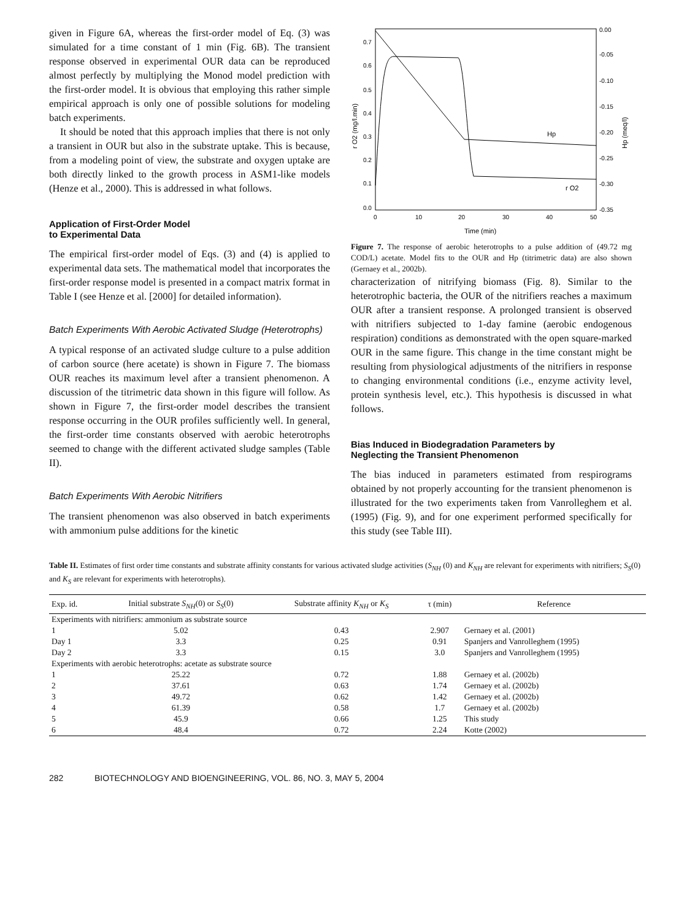given in Figure 6A, whereas the first-order model of Eq. (3) was simulated for a time constant of 1 min (Fig. 6B). The transient response observed in experimental OUR data can be reproduced almost perfectly by multiplying the Monod model prediction with the first-order model. It is obvious that employing this rather simple empirical approach is only one of possible solutions for modeling batch experiments.
It should be noted that this approach implies that there is not only a transient in OUR but also in the substrate uptake. This is because, from a modeling point of view, the substrate and oxygen uptake are both directly linked to the growth process in ASM1-like models (Henze et al., 2000). This is addressed in what follows.
Application of First-Order Model
to Experimental Data
The empirical first-order model of Eqs. (3) and (4) is applied to experimental data sets. The mathematical model that incorporates the first-order response model is presented in a compact matrix format in Table I (see Henze et al. [2000] for detailed information).
Batch Experiments With Aerobic Activated Sludge (Heterotrophs)
A typical response of an activated sludge culture to a pulse addition of carbon source (here acetate) is shown in Figure 7. The biomass OUR reaches its maximum level after a transient phenomenon. A discussion of the titrimetric data shown in this figure will follow. As shown in Figure 7, the first-order model describes the transient response occurring in the OUR profiles sufficiently well. In general, the first-order time constants observed with aerobic heterotrophs seemed to change with the different activated sludge samples (Table II).
Batch Experiments With Aerobic Nitrifiers
The transient phenomenon was also observed in batch experiments with ammonium pulse additions for the kinetic
0.7
0.6
0.5
0.4
0.3
0.2
0.1
0.0
0.00
-0.05
-0.10
-0.15
-0.20
-0.25
-0.30
-0.35
0
10
20
30
40
50
Time (min)
r O2 (mg/l.min)
Hp (meq/l)
Hp
r O2
Figure 7. The response of aerobic heterotrophs to a pulse addition of (49.72 mg COD/L) acetate. Model fits to the OUR and Hp (titrimetric data) are also shown (Gernaey et al., 2002b).
characterization of nitrifying biomass (Fig. 8). Similar to the heterotrophic bacteria, the OUR of the nitrifiers reaches a maximum OUR after a transient response. A prolonged transient is observed with nitrifiers subjected to 1-day famine (aerobic endogenous respiration) conditions as demonstrated with the open square-marked OUR in the same figure. This change in the time constant might be resulting from physiological adjustments of the nitrifiers in response to changing environmental conditions (i.e., enzyme activity level, protein synthesis level, etc.). This hypothesis is discussed in what follows.
Bias Induced in Biodegradation Parameters by
Neglecting the Transient Phenomenon
The bias induced in parameters estimated from respirograms obtained by not properly accounting for the transient phenomenon is illustrated for the two experiments taken from Vanrolleghem et al. (1995) (Fig. 9), and for one experiment performed specifically for this study (see Table III).
Table II. Estimates of first order time constants and substrate affinity constants for various activated sludge activities (S<sub>NH</sub> (0) and K<sub>NH</sub> are relevant for experiments with nitrifiers; S<sub>S</sub>(0) and K<sub>S</sub> are relevant for experiments with heterotrophs).
| Exp. id. | Initial substrate S<sub>NH</sub> (0) or S<sub>S</sub> (0) | Substrate affinity K<sub>NH</sub> or K<sub>S</sub> | τ (min) | Reference |
| --- | --- | --- | --- | --- |
| Experiments with nitrifiers: ammonium as substrate source | | | | |
| 1 | 5.02 | 0.43 | 2.907 | Gernaey et al. (2001) |
| Day 1 | 3.3 | 0.25 | 0.91 | Spanjers and Vanrolleghem (1995) |
| Day 2 | 3.3 | 0.15 | 3.0 | Spanjers and Vanrolleghem (1995) |
| Experiments with aerobic heterotrophs: acetate as substrate source | | | | |
| 1 | 25.22 | 0.72 | 1.88 | Gernaey et al. (2002b) |
| 2 | 37.61 | 0.63 | 1.74 | Gernaey et al. (2002b) |
| 3 | 49.72 | 0.62 | 1.42 | Gernaey et al. (2002b) |
| 4 | 61.39 | 0.58 | 1.7 | Gernaey et al. (2002b) |
| 5 | 45.9 | 0.66 | 1.25 | This study |
| 6 | 48.4 | 0.72 | 2.24 | Kotte (2002) |
282 BIOTECHNOLOGY AND BIOENGINEERING, VOL. 86, NO. 3, MAY 5, 2004